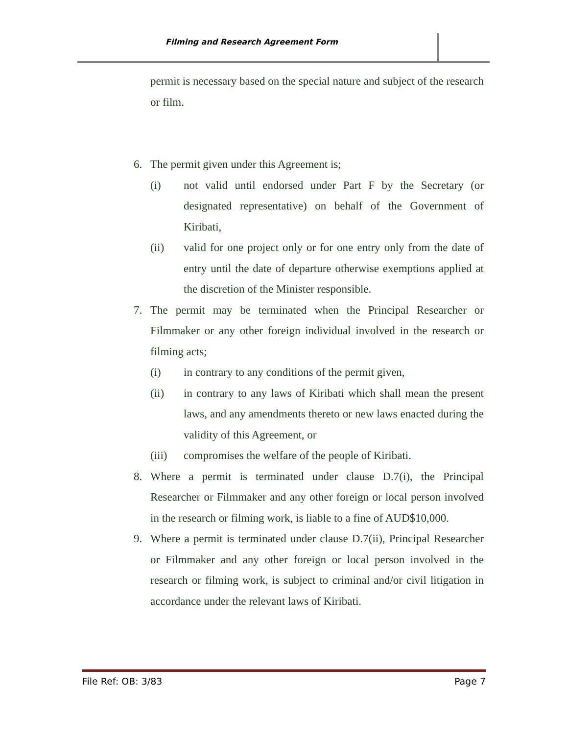Filming and Research Agreement Form
permit is necessary based on the special nature and subject of the research or film.
6. The permit given under this Agreement is;
(i) not valid until endorsed under Part F by the Secretary (or designated representative) on behalf of the Government of Kiribati,
(ii) valid for one project only or for one entry only from the date of entry until the date of departure otherwise exemptions applied at the discretion of the Minister responsible.
7. The permit may be terminated when the Principal Researcher or Filmmaker or any other foreign individual involved in the research or filming acts;
(i) in contrary to any conditions of the permit given,
(ii) in contrary to any laws of Kiribati which shall mean the present laws, and any amendments thereto or new laws enacted during the validity of this Agreement, or
(iii) compromises the welfare of the people of Kiribati.
8. Where a permit is terminated under clause D.7(i), the Principal Researcher or Filmmaker and any other foreign or local person involved in the research or filming work, is liable to a fine of AUD$10,000.
9. Where a permit is terminated under clause D.7(ii), Principal Researcher or Filmmaker and any other foreign or local person involved in the research or filming work, is subject to criminal and/or civil litigation in accordance under the relevant laws of Kiribati.
File Ref: OB: 3/83 Page 7